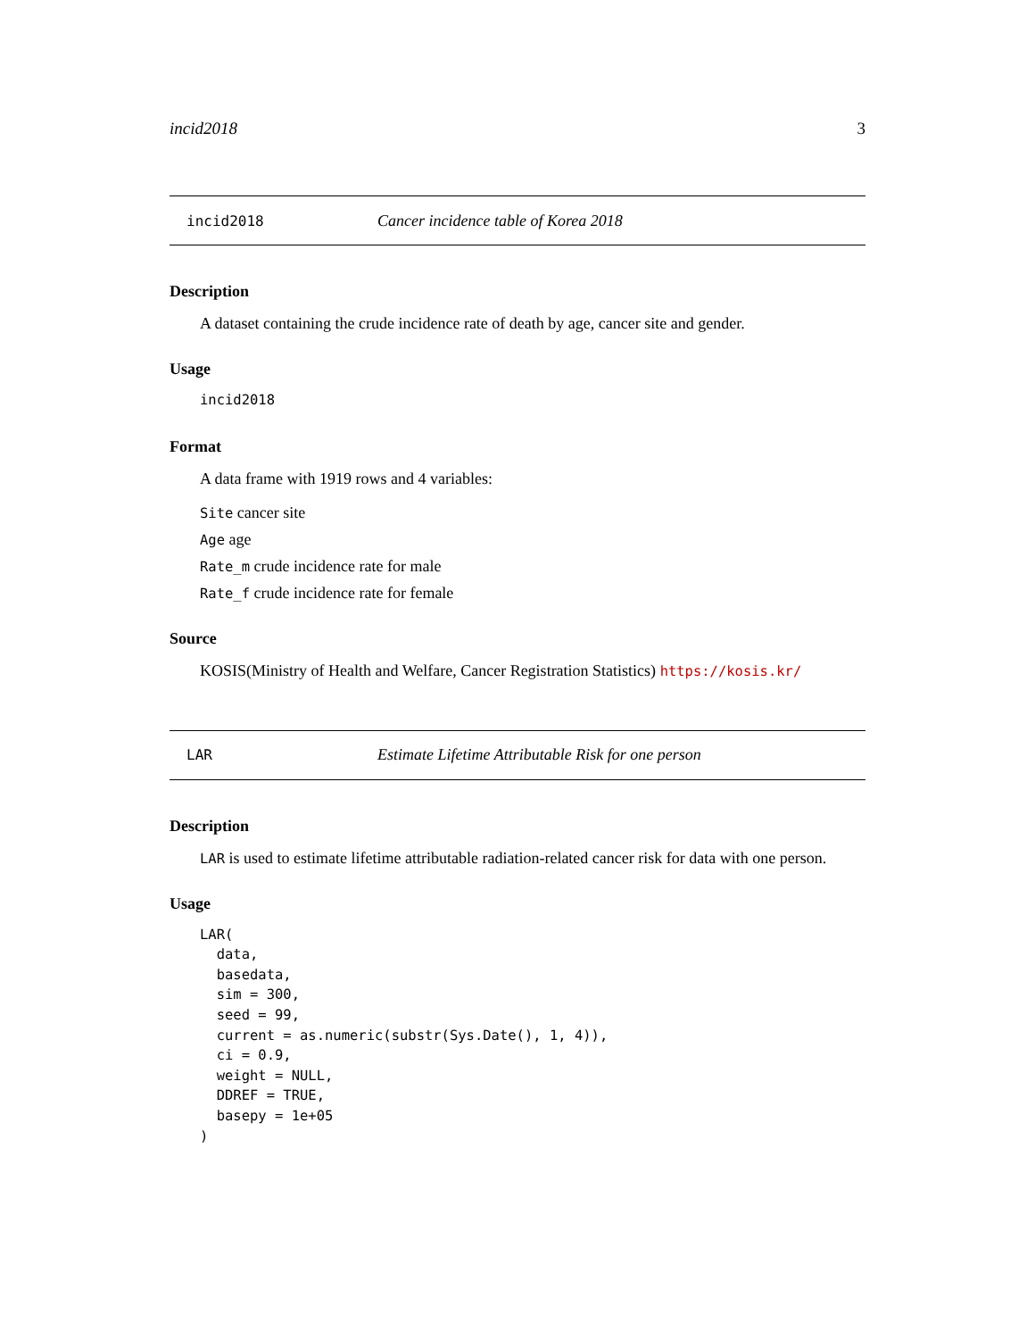incid2018 3
incid2018 Cancer incidence table of Korea 2018
Description
A dataset containing the crude incidence rate of death by age, cancer site and gender.
Usage
incid2018
Format
A data frame with 1919 rows and 4 variables:
Site cancer site
Age age
Rate_m crude incidence rate for male
Rate_f crude incidence rate for female
Source
KOSIS(Ministry of Health and Welfare, Cancer Registration Statistics) https://kosis.kr/
LAR Estimate Lifetime Attributable Risk for one person
Description
LAR is used to estimate lifetime attributable radiation-related cancer risk for data with one person.
Usage
LAR(
  data,
  basedata,
  sim = 300,
  seed = 99,
  current = as.numeric(substr(Sys.Date(), 1, 4)),
  ci = 0.9,
  weight = NULL,
  DDREF = TRUE,
  basepy = 1e+05
)